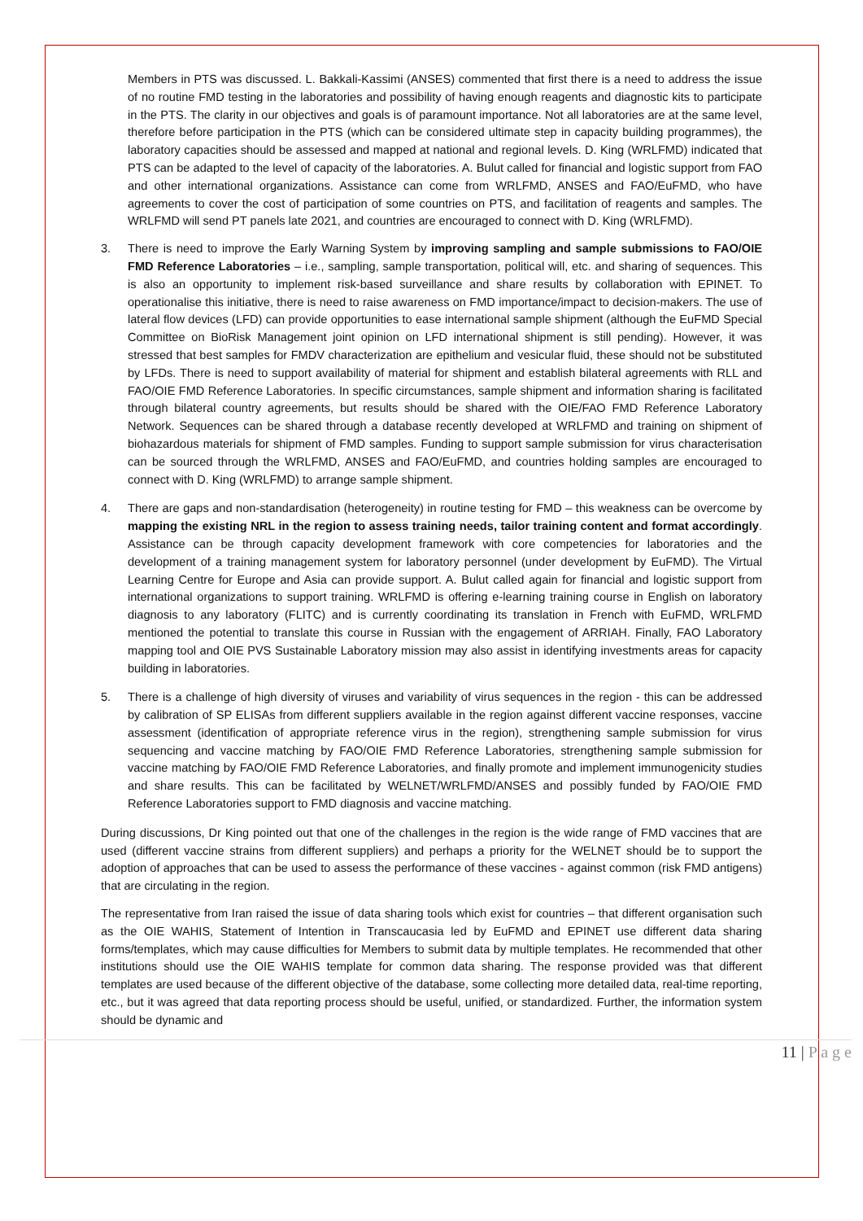Members in PTS was discussed. L. Bakkali-Kassimi (ANSES) commented that first there is a need to address the issue of no routine FMD testing in the laboratories and possibility of having enough reagents and diagnostic kits to participate in the PTS. The clarity in our objectives and goals is of paramount importance. Not all laboratories are at the same level, therefore before participation in the PTS (which can be considered ultimate step in capacity building programmes), the laboratory capacities should be assessed and mapped at national and regional levels. D. King (WRLFMD) indicated that PTS can be adapted to the level of capacity of the laboratories. A. Bulut called for financial and logistic support from FAO and other international organizations. Assistance can come from WRLFMD, ANSES and FAO/EuFMD, who have agreements to cover the cost of participation of some countries on PTS, and facilitation of reagents and samples. The WRLFMD will send PT panels late 2021, and countries are encouraged to connect with D. King (WRLFMD).
3. There is need to improve the Early Warning System by improving sampling and sample submissions to FAO/OIE FMD Reference Laboratories – i.e., sampling, sample transportation, political will, etc. and sharing of sequences. This is also an opportunity to implement risk-based surveillance and share results by collaboration with EPINET. To operationalise this initiative, there is need to raise awareness on FMD importance/impact to decision-makers. The use of lateral flow devices (LFD) can provide opportunities to ease international sample shipment (although the EuFMD Special Committee on BioRisk Management joint opinion on LFD international shipment is still pending). However, it was stressed that best samples for FMDV characterization are epithelium and vesicular fluid, these should not be substituted by LFDs. There is need to support availability of material for shipment and establish bilateral agreements with RLL and FAO/OIE FMD Reference Laboratories. In specific circumstances, sample shipment and information sharing is facilitated through bilateral country agreements, but results should be shared with the OIE/FAO FMD Reference Laboratory Network. Sequences can be shared through a database recently developed at WRLFMD and training on shipment of biohazardous materials for shipment of FMD samples. Funding to support sample submission for virus characterisation can be sourced through the WRLFMD, ANSES and FAO/EuFMD, and countries holding samples are encouraged to connect with D. King (WRLFMD) to arrange sample shipment.
4. There are gaps and non-standardisation (heterogeneity) in routine testing for FMD – this weakness can be overcome by mapping the existing NRL in the region to assess training needs, tailor training content and format accordingly. Assistance can be through capacity development framework with core competencies for laboratories and the development of a training management system for laboratory personnel (under development by EuFMD). The Virtual Learning Centre for Europe and Asia can provide support. A. Bulut called again for financial and logistic support from international organizations to support training. WRLFMD is offering e-learning training course in English on laboratory diagnosis to any laboratory (FLITC) and is currently coordinating its translation in French with EuFMD, WRLFMD mentioned the potential to translate this course in Russian with the engagement of ARRIAH. Finally, FAO Laboratory mapping tool and OIE PVS Sustainable Laboratory mission may also assist in identifying investments areas for capacity building in laboratories.
5. There is a challenge of high diversity of viruses and variability of virus sequences in the region - this can be addressed by calibration of SP ELISAs from different suppliers available in the region against different vaccine responses, vaccine assessment (identification of appropriate reference virus in the region), strengthening sample submission for virus sequencing and vaccine matching by FAO/OIE FMD Reference Laboratories, strengthening sample submission for vaccine matching by FAO/OIE FMD Reference Laboratories, and finally promote and implement immunogenicity studies and share results. This can be facilitated by WELNET/WRLFMD/ANSES and possibly funded by FAO/OIE FMD Reference Laboratories support to FMD diagnosis and vaccine matching.
During discussions, Dr King pointed out that one of the challenges in the region is the wide range of FMD vaccines that are used (different vaccine strains from different suppliers) and perhaps a priority for the WELNET should be to support the adoption of approaches that can be used to assess the performance of these vaccines - against common (risk FMD antigens) that are circulating in the region.
The representative from Iran raised the issue of data sharing tools which exist for countries – that different organisation such as the OIE WAHIS, Statement of Intention in Transcaucasia led by EuFMD and EPINET use different data sharing forms/templates, which may cause difficulties for Members to submit data by multiple templates. He recommended that other institutions should use the OIE WAHIS template for common data sharing. The response provided was that different templates are used because of the different objective of the database, some collecting more detailed data, real-time reporting, etc., but it was agreed that data reporting process should be useful, unified, or standardized. Further, the information system should be dynamic and
11 | P a g e